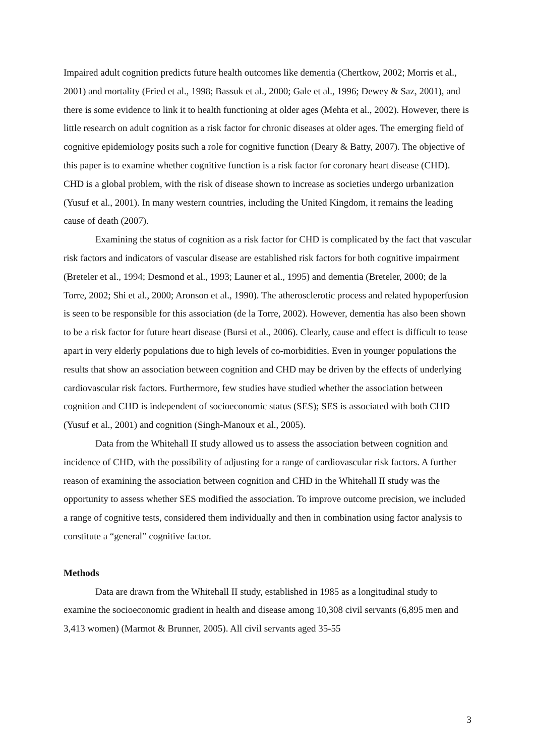Impaired adult cognition predicts future health outcomes like dementia (Chertkow, 2002; Morris et al., 2001) and mortality (Fried et al., 1998; Bassuk et al., 2000; Gale et al., 1996; Dewey & Saz, 2001), and there is some evidence to link it to health functioning at older ages (Mehta et al., 2002). However, there is little research on adult cognition as a risk factor for chronic diseases at older ages. The emerging field of cognitive epidemiology posits such a role for cognitive function (Deary & Batty, 2007). The objective of this paper is to examine whether cognitive function is a risk factor for coronary heart disease (CHD). CHD is a global problem, with the risk of disease shown to increase as societies undergo urbanization (Yusuf et al., 2001). In many western countries, including the United Kingdom, it remains the leading cause of death (2007).
Examining the status of cognition as a risk factor for CHD is complicated by the fact that vascular risk factors and indicators of vascular disease are established risk factors for both cognitive impairment (Breteler et al., 1994; Desmond et al., 1993; Launer et al., 1995) and dementia (Breteler, 2000; de la Torre, 2002; Shi et al., 2000; Aronson et al., 1990). The atherosclerotic process and related hypoperfusion is seen to be responsible for this association (de la Torre, 2002). However, dementia has also been shown to be a risk factor for future heart disease (Bursi et al., 2006). Clearly, cause and effect is difficult to tease apart in very elderly populations due to high levels of co-morbidities. Even in younger populations the results that show an association between cognition and CHD may be driven by the effects of underlying cardiovascular risk factors. Furthermore, few studies have studied whether the association between cognition and CHD is independent of socioeconomic status (SES); SES is associated with both CHD (Yusuf et al., 2001) and cognition (Singh-Manoux et al., 2005).
Data from the Whitehall II study allowed us to assess the association between cognition and incidence of CHD, with the possibility of adjusting for a range of cardiovascular risk factors. A further reason of examining the association between cognition and CHD in the Whitehall II study was the opportunity to assess whether SES modified the association. To improve outcome precision, we included a range of cognitive tests, considered them individually and then in combination using factor analysis to constitute a “general” cognitive factor.
Methods
Data are drawn from the Whitehall II study, established in 1985 as a longitudinal study to examine the socioeconomic gradient in health and disease among 10,308 civil servants (6,895 men and 3,413 women) (Marmot & Brunner, 2005). All civil servants aged 35-55
3